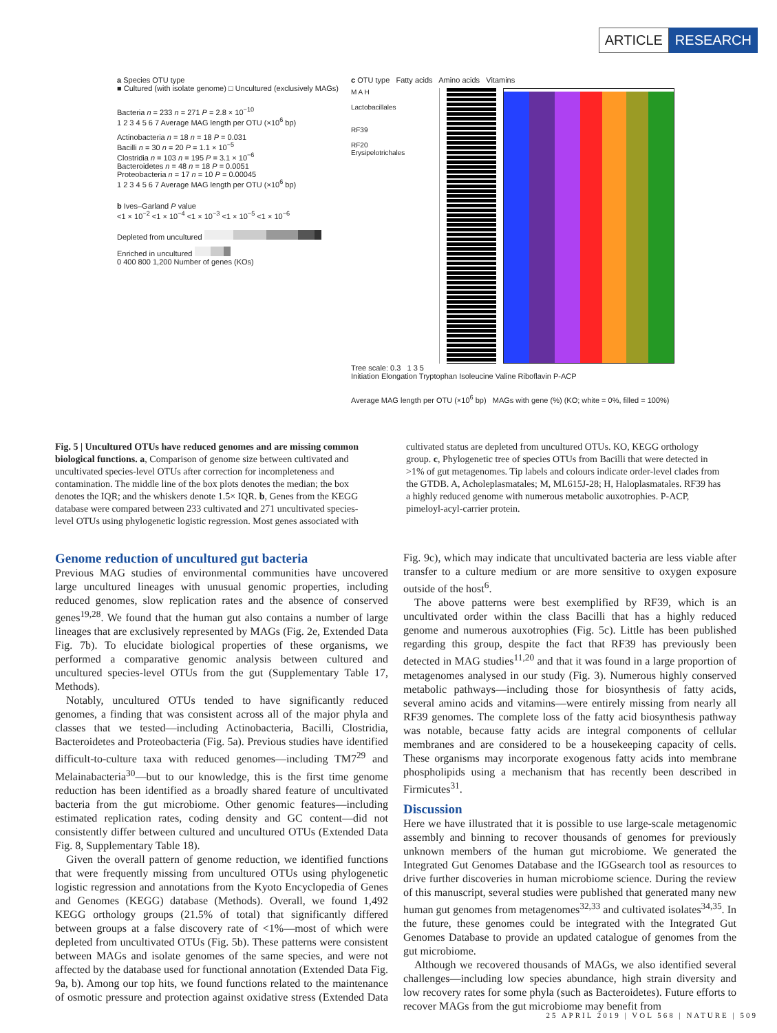ARTICLE RESEARCH
a Species OTU type
■ Cultured (with isolate genome) □ Uncultured (exclusively MAGs)
Bacteria n = 233 n = 271 P = 2.8 × 10<sup>−10</sup>
1 2 3 4 5 6 7 Average MAG length per OTU (×10<sup>6</sup> bp)
Actinobacteria n = 18 n = 18 P = 0.031
Bacilli n = 30 n = 20 P = 1.1 × 10<sup>−5</sup>
Clostridia n = 103 n = 195 P = 3.1 × 10<sup>−6</sup>
Bacteroidetes n = 48 n = 18 P = 0.0051
Proteobacteria n = 17 n = 10 P = 0.00045
1 2 3 4 5 6 7 Average MAG length per OTU (×10<sup>6</sup> bp)
b Ives–Garland P value
<1 × 10<sup>−2</sup> <1 × 10<sup>−4</sup> <1 × 10<sup>−3</sup> <1 × 10<sup>−5</sup> <1 × 10<sup>−6</sup>
Depleted from uncultured
Enriched in uncultured
0 400 800 1,200 Number of genes (KOs)
c OTU type Fatty acids Amino acids Vitamins
M A H
Lactobacillales
RF39
RF20
Erysipelotrichales
Tree scale: 0.3 1 3 5
Initiation Elongation Tryptophan Isoleucine Valine Riboflavin P-ACP
Average MAG length per OTU (×10<sup>6</sup> bp) MAGs with gene (%) (KO; white = 0%, filled = 100%)
Fig. 5 | Uncultured OTUs have reduced genomes and are missing common biological functions. a, Comparison of genome size between cultivated and uncultivated species-level OTUs after correction for incompleteness and contamination. The middle line of the box plots denotes the median; the box denotes the IQR; and the whiskers denote 1.5× IQR. b, Genes from the KEGG database were compared between 233 cultivated and 271 uncultivated species-level OTUs using phylogenetic logistic regression. Most genes associated with cultivated status are depleted from uncultured OTUs. KO, KEGG orthology group. c, Phylogenetic tree of species OTUs from Bacilli that were detected in >1% of gut metagenomes. Tip labels and colours indicate order-level clades from the GTDB. A, Acholeplasmatales; M, ML615J-28; H, Haloplasmatales. RF39 has a highly reduced genome with numerous metabolic auxotrophies. P-ACP, pimeloyl-acyl-carrier protein.
Genome reduction of uncultured gut bacteria
Previous MAG studies of environmental communities have uncovered large uncultured lineages with unusual genomic properties, including reduced genomes, slow replication rates and the absence of conserved genes<sup>19,28</sup>. We found that the human gut also contains a number of large lineages that are exclusively represented by MAGs (Fig. 2e, Extended Data Fig. 7b). To elucidate biological properties of these organisms, we performed a comparative genomic analysis between cultured and uncultured species-level OTUs from the gut (Supplementary Table 17, Methods).
Notably, uncultured OTUs tended to have significantly reduced genomes, a finding that was consistent across all of the major phyla and classes that we tested—including Actinobacteria, Bacilli, Clostridia, Bacteroidetes and Proteobacteria (Fig. 5a). Previous studies have identified difficult-to-culture taxa with reduced genomes—including TM7<sup>29</sup> and Melainabacteria<sup>30</sup>—but to our knowledge, this is the first time genome reduction has been identified as a broadly shared feature of uncultivated bacteria from the gut microbiome. Other genomic features—including estimated replication rates, coding density and GC content—did not consistently differ between cultured and uncultured OTUs (Extended Data Fig. 8, Supplementary Table 18).
Given the overall pattern of genome reduction, we identified functions that were frequently missing from uncultured OTUs using phylogenetic logistic regression and annotations from the Kyoto Encyclopedia of Genes and Genomes (KEGG) database (Methods). Overall, we found 1,492 KEGG orthology groups (21.5% of total) that significantly differed between groups at a false discovery rate of <1%—most of which were depleted from uncultivated OTUs (Fig. 5b). These patterns were consistent between MAGs and isolate genomes of the same species, and were not affected by the database used for functional annotation (Extended Data Fig. 9a, b). Among our top hits, we found functions related to the maintenance of osmotic pressure and protection against oxidative stress (Extended Data Fig. 9c), which may indicate that uncultivated bacteria are less viable after transfer to a culture medium or are more sensitive to oxygen exposure outside of the host<sup>6</sup>.
The above patterns were best exemplified by RF39, which is an uncultivated order within the class Bacilli that has a highly reduced genome and numerous auxotrophies (Fig. 5c). Little has been published regarding this group, despite the fact that RF39 has previously been detected in MAG studies<sup>11,20</sup> and that it was found in a large proportion of metagenomes analysed in our study (Fig. 3). Numerous highly conserved metabolic pathways—including those for biosynthesis of fatty acids, several amino acids and vitamins—were entirely missing from nearly all RF39 genomes. The complete loss of the fatty acid biosynthesis pathway was notable, because fatty acids are integral components of cellular membranes and are considered to be a housekeeping capacity of cells. These organisms may incorporate exogenous fatty acids into membrane phospholipids using a mechanism that has recently been described in Firmicutes<sup>31</sup>.
Discussion
Here we have illustrated that it is possible to use large-scale metagenomic assembly and binning to recover thousands of genomes for previously unknown members of the human gut microbiome. We generated the Integrated Gut Genomes Database and the IGGsearch tool as resources to drive further discoveries in human microbiome science. During the review of this manuscript, several studies were published that generated many new human gut genomes from metagenomes<sup>32,33</sup> and cultivated isolates<sup>34,35</sup>. In the future, these genomes could be integrated with the Integrated Gut Genomes Database to provide an updated catalogue of genomes from the gut microbiome.
Although we recovered thousands of MAGs, we also identified several challenges—including low species abundance, high strain diversity and low recovery rates for some phyla (such as Bacteroidetes). Future efforts to recover MAGs from the gut microbiome may benefit from
25 APRIL 2019 | VOL 568 | NATURE | 509